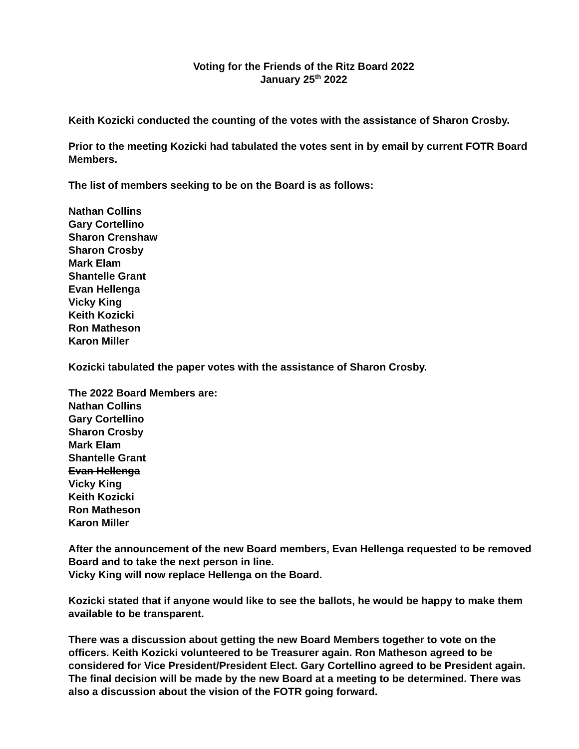Voting for the Friends of the Ritz Board 2022
January 25<sup>th</sup> 2022
Keith Kozicki conducted the counting of the votes with the assistance of Sharon Crosby.
Prior to the meeting Kozicki had tabulated the votes sent in by email by current FOTR Board Members.
The list of members seeking to be on the Board is as follows:
Nathan Collins
Gary Cortellino
Sharon Crenshaw
Sharon Crosby
Mark Elam
Shantelle Grant
Evan Hellenga
Vicky King
Keith Kozicki
Ron Matheson
Karon Miller
Kozicki tabulated the paper votes with the assistance of Sharon Crosby.
The 2022 Board Members are:
Nathan Collins
Gary Cortellino
Sharon Crosby
Mark Elam
Shantelle Grant
Evan Hellenga
Vicky King
Keith Kozicki
Ron Matheson
Karon Miller
After the announcement of the new Board members, Evan Hellenga requested to be removed Board and to take the next person in line.
Vicky King will now replace Hellenga on the Board.
Kozicki stated that if anyone would like to see the ballots, he would be happy to make them available to be transparent.
There was a discussion about getting the new Board Members together to vote on the officers. Keith Kozicki volunteered to be Treasurer again. Ron Matheson agreed to be considered for Vice President/President Elect. Gary Cortellino agreed to be President again. The final decision will be made by the new Board at a meeting to be determined. There was also a discussion about the vision of the FOTR going forward.